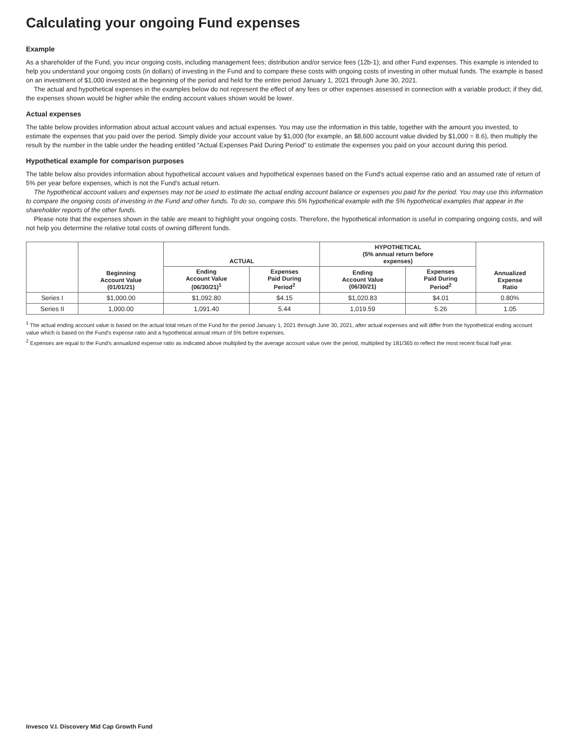Calculating your ongoing Fund expenses
Example
As a shareholder of the Fund, you incur ongoing costs, including management fees; distribution and/or service fees (12b-1); and other Fund expenses. This example is intended to help you understand your ongoing costs (in dollars) of investing in the Fund and to compare these costs with ongoing costs of investing in other mutual funds. The example is based on an investment of $1,000 invested at the beginning of the period and held for the entire period January 1, 2021 through June 30, 2021.
The actual and hypothetical expenses in the examples below do not represent the effect of any fees or other expenses assessed in connection with a variable product; if they did, the expenses shown would be higher while the ending account values shown would be lower.
Actual expenses
The table below provides information about actual account values and actual expenses. You may use the information in this table, together with the amount you invested, to estimate the expenses that you paid over the period. Simply divide your account value by $1,000 (for example, an $8,600 account value divided by $1,000 = 8.6), then multiply the result by the number in the table under the heading entitled “Actual Expenses Paid During Period” to estimate the expenses you paid on your account during this period.
Hypothetical example for comparison purposes
The table below also provides information about hypothetical account values and hypothetical expenses based on the Fund’s actual expense ratio and an assumed rate of return of 5% per year before expenses, which is not the Fund’s actual return.
The hypothetical account values and expenses may not be used to estimate the actual ending account balance or expenses you paid for the period. You may use this information to compare the ongoing costs of investing in the Fund and other funds. To do so, compare this 5% hypothetical example with the 5% hypothetical examples that appear in the shareholder reports of the other funds.
Please note that the expenses shown in the table are meant to highlight your ongoing costs. Therefore, the hypothetical information is useful in comparing ongoing costs, and will not help you determine the relative total costs of owning different funds.
| | Beginning Account Value (01/01/21) | ACTUAL | | HYPOTHETICAL (5% annual return before expenses) | | Annualized Expense Ratio |
| --- | --- | --- | --- | --- | --- | --- |
| | | Ending Account Value (06/30/21)<sup>1</sup> | Expenses Paid During Period<sup>2</sup> | Ending Account Value (06/30/21) | Expenses Paid During Period<sup>2</sup> | |
| Series I | $1,000.00 | $1,092.80 | $4.15 | $1,020.83 | $4.01 | 0.80% |
| Series II | 1,000.00 | 1,091.40 | 5.44 | 1,019.59 | 5.26 | 1.05 |
<sup>1</sup> The actual ending account value is based on the actual total return of the Fund for the period January 1, 2021 through June 30, 2021, after actual expenses and will differ from the hypothetical ending account value which is based on the Fund’s expense ratio and a hypothetical annual return of 5% before expenses.
<sup>2</sup> Expenses are equal to the Fund’s annualized expense ratio as indicated above multiplied by the average account value over the period, multiplied by 181/365 to reflect the most recent fiscal half year.
Invesco V.I. Discovery Mid Cap Growth Fund